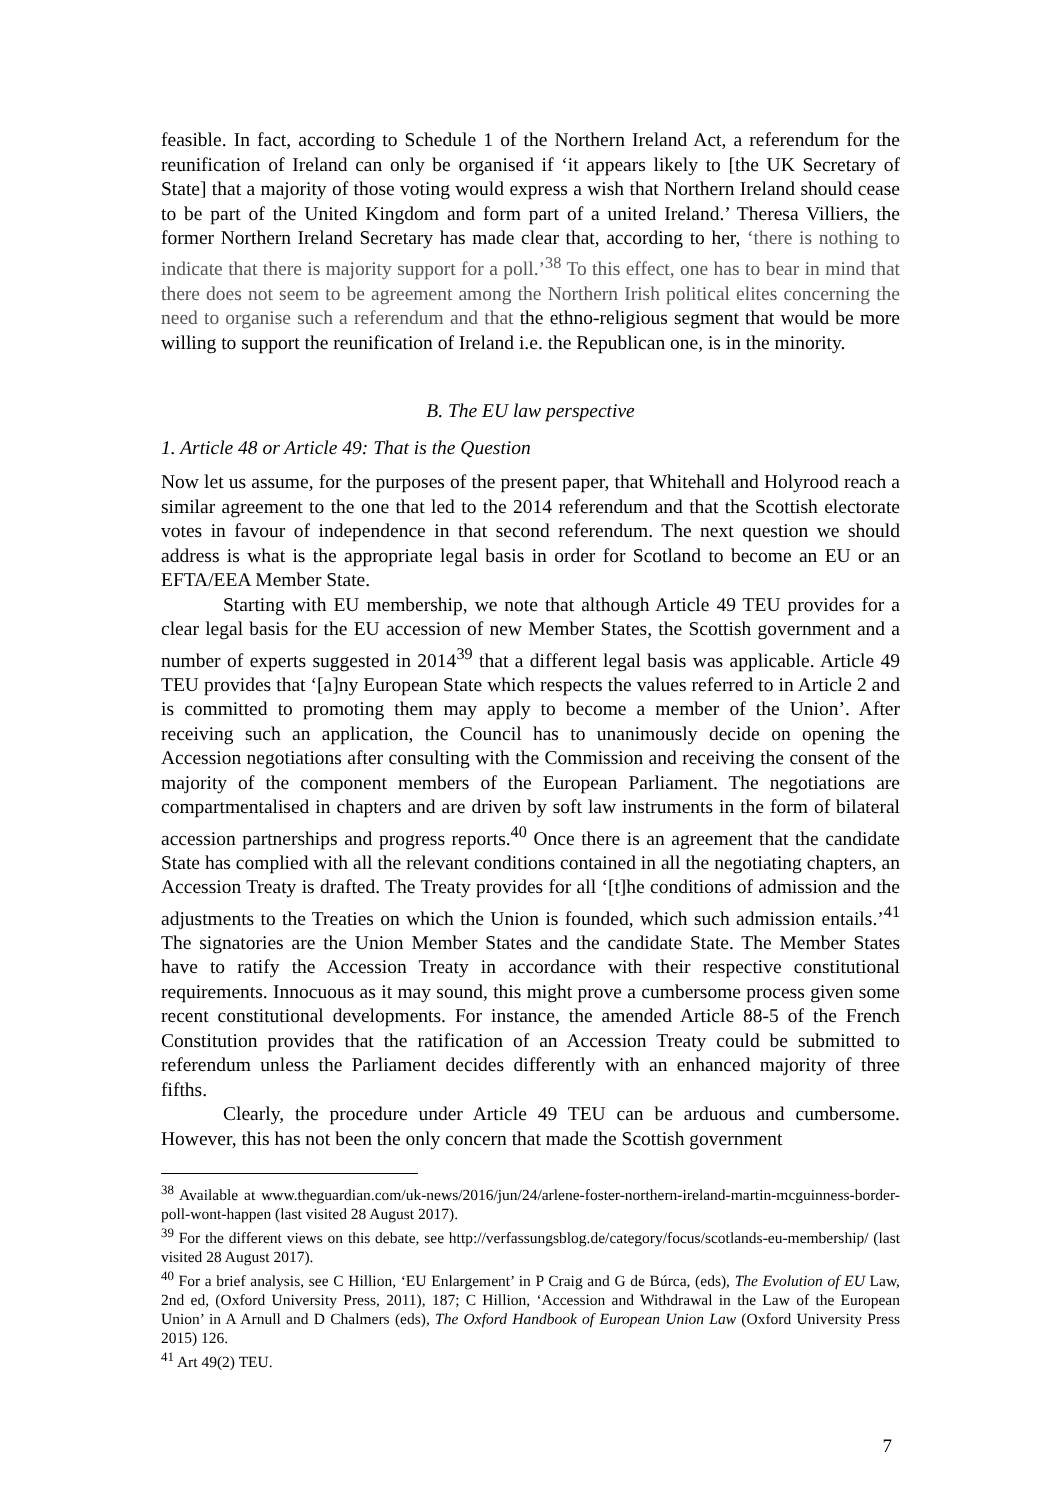feasible. In fact, according to Schedule 1 of the Northern Ireland Act, a referendum for the reunification of Ireland can only be organised if ‘it appears likely to [the UK Secretary of State] that a majority of those voting would express a wish that Northern Ireland should cease to be part of the United Kingdom and form part of a united Ireland.’ Theresa Villiers, the former Northern Ireland Secretary has made clear that, according to her, ‘there is nothing to indicate that there is majority support for a poll.’<sup>38</sup> To this effect, one has to bear in mind that there does not seem to be agreement among the Northern Irish political elites concerning the need to organise such a referendum and that the ethno-religious segment that would be more willing to support the reunification of Ireland i.e. the Republican one, is in the minority.
B. The EU law perspective
1. Article 48 or Article 49: That is the Question
Now let us assume, for the purposes of the present paper, that Whitehall and Holyrood reach a similar agreement to the one that led to the 2014 referendum and that the Scottish electorate votes in favour of independence in that second referendum. The next question we should address is what is the appropriate legal basis in order for Scotland to become an EU or an EFTA/EEA Member State.
Starting with EU membership, we note that although Article 49 TEU provides for a clear legal basis for the EU accession of new Member States, the Scottish government and a number of experts suggested in 2014<sup>39</sup> that a different legal basis was applicable. Article 49 TEU provides that ‘[a]ny European State which respects the values referred to in Article 2 and is committed to promoting them may apply to become a member of the Union’. After receiving such an application, the Council has to unanimously decide on opening the Accession negotiations after consulting with the Commission and receiving the consent of the majority of the component members of the European Parliament. The negotiations are compartmentalised in chapters and are driven by soft law instruments in the form of bilateral accession partnerships and progress reports.<sup>40</sup> Once there is an agreement that the candidate State has complied with all the relevant conditions contained in all the negotiating chapters, an Accession Treaty is drafted. The Treaty provides for all ‘[t]he conditions of admission and the adjustments to the Treaties on which the Union is founded, which such admission entails.’<sup>41</sup> The signatories are the Union Member States and the candidate State. The Member States have to ratify the Accession Treaty in accordance with their respective constitutional requirements. Innocuous as it may sound, this might prove a cumbersome process given some recent constitutional developments. For instance, the amended Article 88-5 of the French Constitution provides that the ratification of an Accession Treaty could be submitted to referendum unless the Parliament decides differently with an enhanced majority of three fifths.
Clearly, the procedure under Article 49 TEU can be arduous and cumbersome. However, this has not been the only concern that made the Scottish government
<sup>38</sup> Available at www.theguardian.com/uk-news/2016/jun/24/arlene-foster-northern-ireland-martin-mcguinness-border-poll-wont-happen (last visited 28 August 2017).
<sup>39</sup> For the different views on this debate, see http://verfassungsblog.de/category/focus/scotlands-eu-membership/ (last visited 28 August 2017).
<sup>40</sup> For a brief analysis, see C Hillion, ‘EU Enlargement’ in P Craig and G de Búrca, (eds), The Evolution of EU Law, 2nd ed, (Oxford University Press, 2011), 187; C Hillion, ‘Accession and Withdrawal in the Law of the European Union’ in A Arnull and D Chalmers (eds), The Oxford Handbook of European Union Law (Oxford University Press 2015) 126.
<sup>41</sup> Art 49(2) TEU.
7